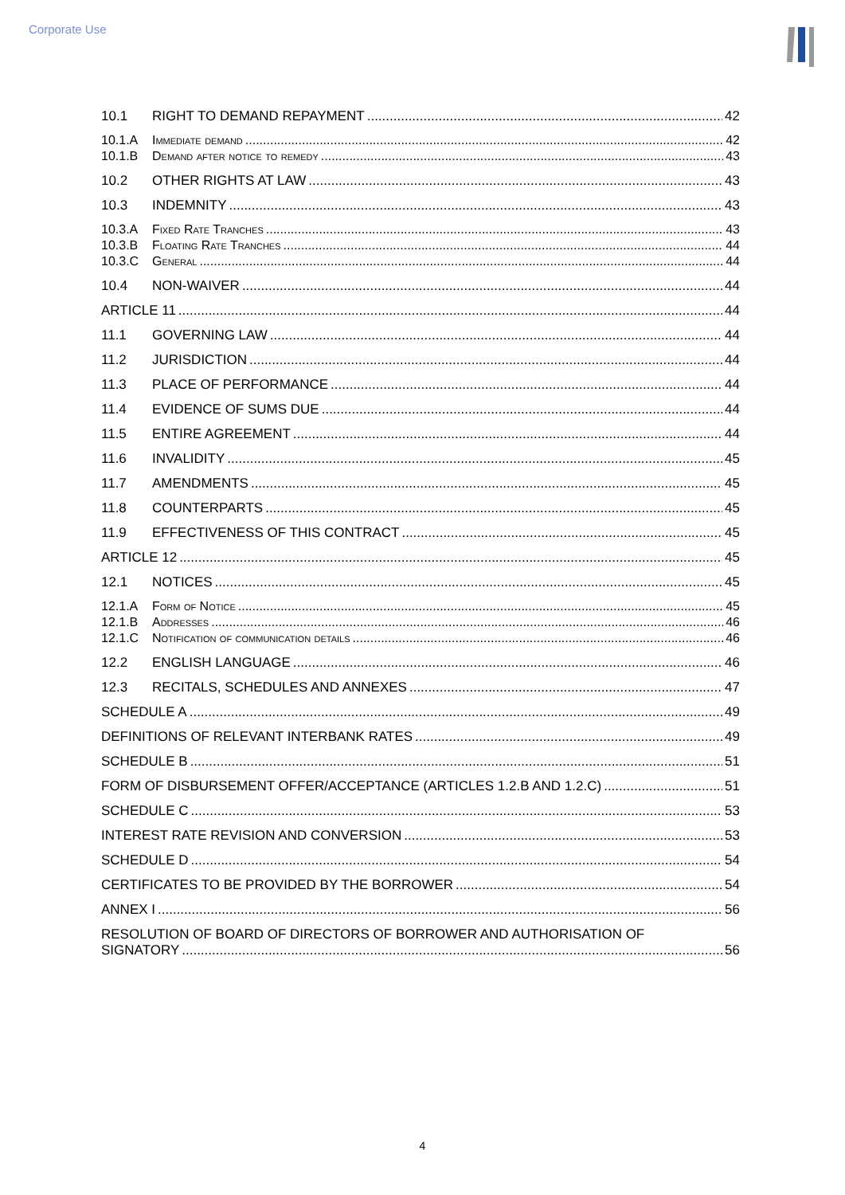Corporate Use
10.1 RIGHT TO DEMAND REPAYMENT 42
10.1.A Immediate demand 42
10.1.B Demand after notice to remedy 43
10.2 OTHER RIGHTS AT LAW 43
10.3 INDEMNITY 43
10.3.A Fixed Rate Tranches 43
10.3.B Floating Rate Tranches 44
10.3.C General 44
10.4 NON-WAIVER 44
ARTICLE 11 44
11.1 GOVERNING LAW 44
11.2 JURISDICTION 44
11.3 PLACE OF PERFORMANCE 44
11.4 EVIDENCE OF SUMS DUE 44
11.5 ENTIRE AGREEMENT 44
11.6 INVALIDITY 45
11.7 AMENDMENTS 45
11.8 COUNTERPARTS 45
11.9 EFFECTIVENESS OF THIS CONTRACT 45
ARTICLE 12 45
12.1 NOTICES 45
12.1.A Form of Notice 45
12.1.B Addresses 46
12.1.C Notification of communication details 46
12.2 ENGLISH LANGUAGE 46
12.3 RECITALS, SCHEDULES AND ANNEXES 47
SCHEDULE A 49
DEFINITIONS OF RELEVANT INTERBANK RATES 49
SCHEDULE B 51
FORM OF DISBURSEMENT OFFER/ACCEPTANCE (ARTICLES 1.2.B AND 1.2.C) 51
SCHEDULE C 53
INTEREST RATE REVISION AND CONVERSION 53
SCHEDULE D 54
CERTIFICATES TO BE PROVIDED BY THE BORROWER 54
ANNEX I 56
RESOLUTION OF BOARD OF DIRECTORS OF BORROWER AND AUTHORISATION OF
SIGNATORY 56
4